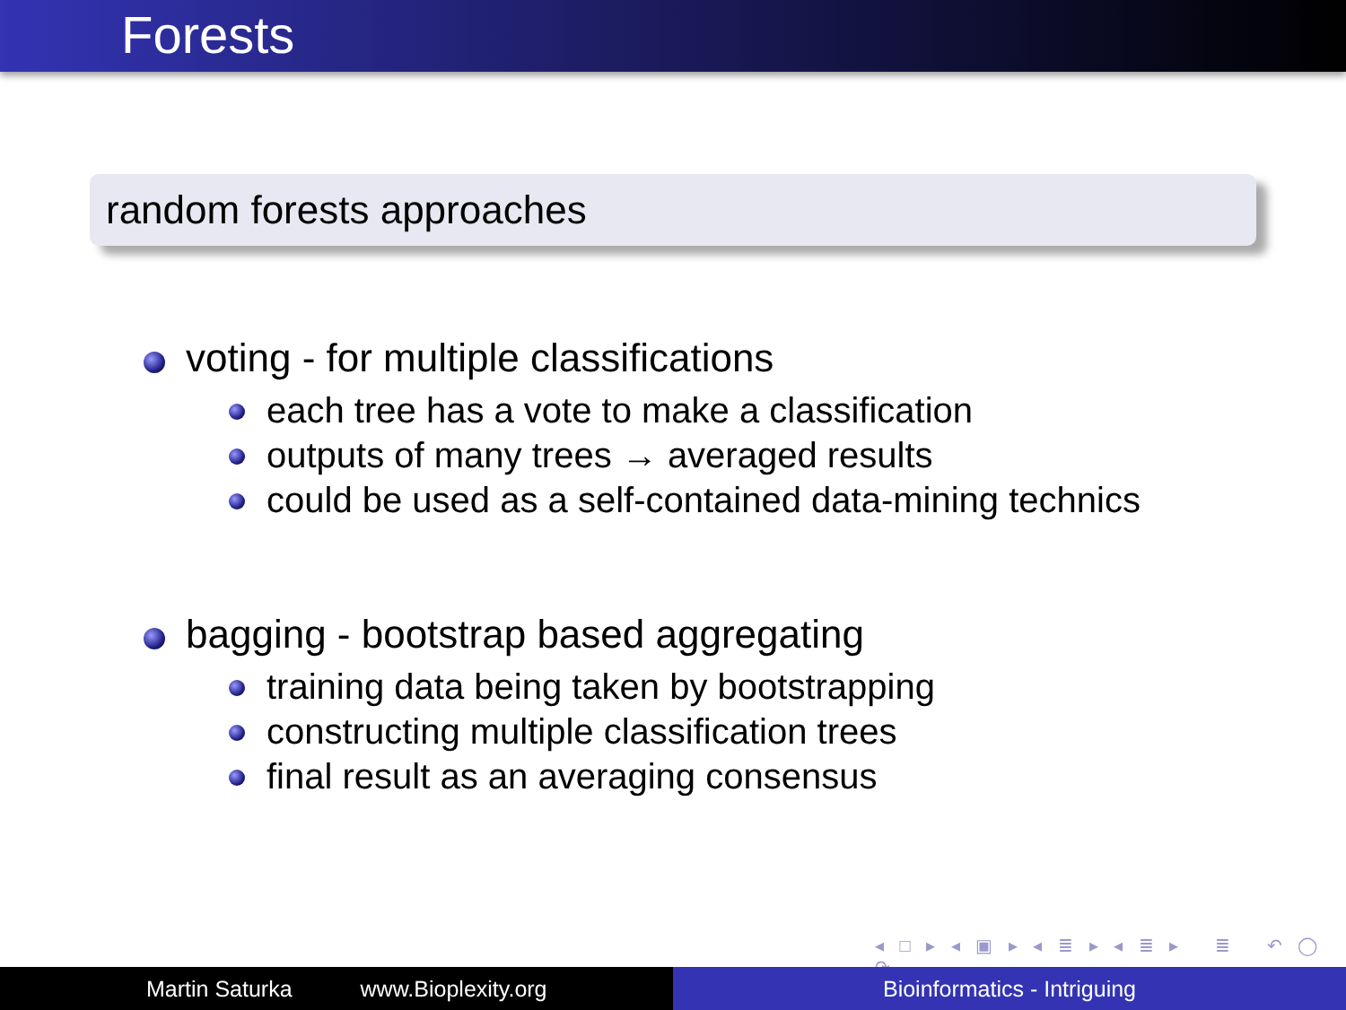Forests
random forests approaches
voting - for multiple classifications
each tree has a vote to make a classification
outputs of many trees → averaged results
could be used as a self-contained data-mining technics
bagging - bootstrap based aggregating
training data being taken by bootstrapping
constructing multiple classification trees
final result as an averaging consensus
◂ □ ▸ ◂ ▣ ▸ ◂ ≣ ▸ ◂ ≣ ▸ ≣ ↶ ◯ ↷
Martin Saturka www.Bioplexity.org Bioinformatics - Intriguing